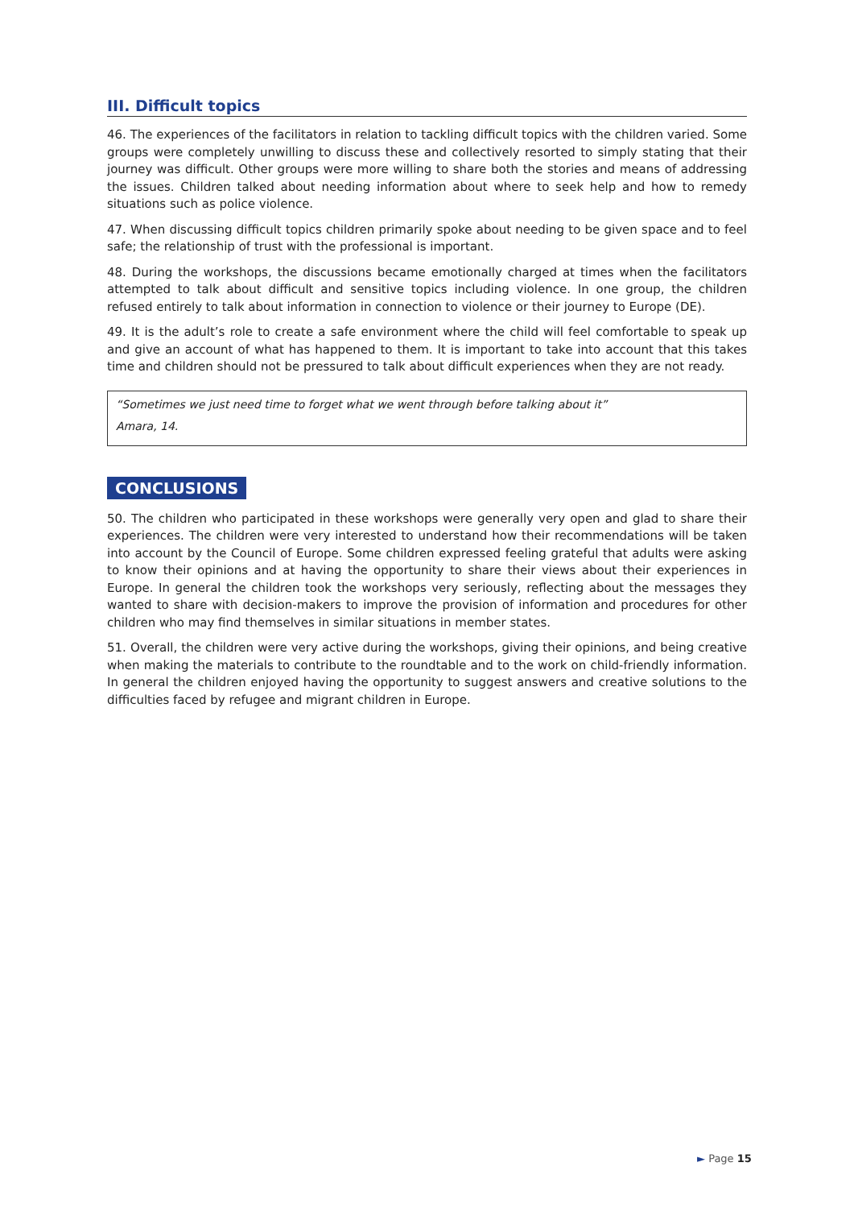III. Difficult topics
46. The experiences of the facilitators in relation to tackling difficult topics with the children varied. Some groups were completely unwilling to discuss these and collectively resorted to simply stating that their journey was difficult. Other groups were more willing to share both the stories and means of addressing the issues. Children talked about needing information about where to seek help and how to remedy situations such as police violence.
47. When discussing difficult topics children primarily spoke about needing to be given space and to feel safe; the relationship of trust with the professional is important.
48. During the workshops, the discussions became emotionally charged at times when the facilitators attempted to talk about difficult and sensitive topics including violence. In one group, the children refused entirely to talk about information in connection to violence or their journey to Europe (DE).
49. It is the adult’s role to create a safe environment where the child will feel comfortable to speak up and give an account of what has happened to them. It is important to take into account that this takes time and children should not be pressured to talk about difficult experiences when they are not ready.
“Sometimes we just need time to forget what we went through before talking about it”
Amara, 14.
CONCLUSIONS
50. The children who participated in these workshops were generally very open and glad to share their experiences. The children were very interested to understand how their recommendations will be taken into account by the Council of Europe. Some children expressed feeling grateful that adults were asking to know their opinions and at having the opportunity to share their views about their experiences in Europe. In general the children took the workshops very seriously, reflecting about the messages they wanted to share with decision-makers to improve the provision of information and procedures for other children who may find themselves in similar situations in member states.
51. Overall, the children were very active during the workshops, giving their opinions, and being creative when making the materials to contribute to the roundtable and to the work on child-friendly information. In general the children enjoyed having the opportunity to suggest answers and creative solutions to the difficulties faced by refugee and migrant children in Europe.
► Page 15